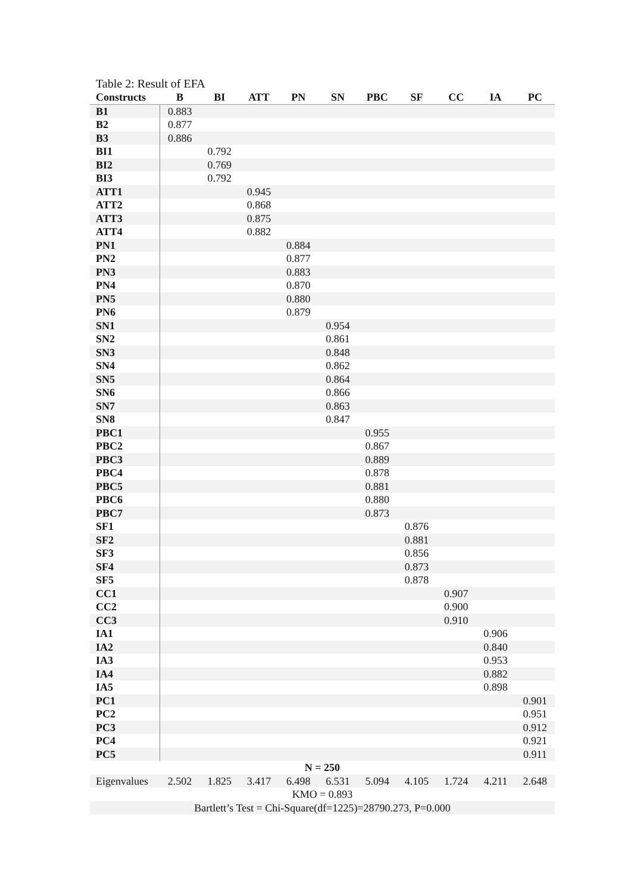Table 2: Result of EFA
| Constructs | B | BI | ATT | PN | SN | PBC | SF | CC | IA | PC |
| --- | --- | --- | --- | --- | --- | --- | --- | --- | --- | --- |
| B1 | 0.883 | | | | | | | | | |
| B2 | 0.877 | | | | | | | | | |
| B3 | 0.886 | | | | | | | | | |
| BI1 | | 0.792 | | | | | | | | |
| BI2 | | 0.769 | | | | | | | | |
| BI3 | | 0.792 | | | | | | | | |
| ATT1 | | | 0.945 | | | | | | | |
| ATT2 | | | 0.868 | | | | | | | |
| ATT3 | | | 0.875 | | | | | | | |
| ATT4 | | | 0.882 | | | | | | | |
| PN1 | | | | 0.884 | | | | | | |
| PN2 | | | | 0.877 | | | | | | |
| PN3 | | | | 0.883 | | | | | | |
| PN4 | | | | 0.870 | | | | | | |
| PN5 | | | | 0.880 | | | | | | |
| PN6 | | | | 0.879 | | | | | | |
| SN1 | | | | | 0.954 | | | | | |
| SN2 | | | | | 0.861 | | | | | |
| SN3 | | | | | 0.848 | | | | | |
| SN4 | | | | | 0.862 | | | | | |
| SN5 | | | | | 0.864 | | | | | |
| SN6 | | | | | 0.866 | | | | | |
| SN7 | | | | | 0.863 | | | | | |
| SN8 | | | | | 0.847 | | | | | |
| PBC1 | | | | | | 0.955 | | | | |
| PBC2 | | | | | | 0.867 | | | | |
| PBC3 | | | | | | 0.889 | | | | |
| PBC4 | | | | | | 0.878 | | | | |
| PBC5 | | | | | | 0.881 | | | | |
| PBC6 | | | | | | 0.880 | | | | |
| PBC7 | | | | | | 0.873 | | | | |
| SF1 | | | | | | | 0.876 | | | |
| SF2 | | | | | | | 0.881 | | | |
| SF3 | | | | | | | 0.856 | | | |
| SF4 | | | | | | | 0.873 | | | |
| SF5 | | | | | | | 0.878 | | | |
| CC1 | | | | | | | | 0.907 | | |
| CC2 | | | | | | | | 0.900 | | |
| CC3 | | | | | | | | 0.910 | | |
| IA1 | | | | | | | | | 0.906 | |
| IA2 | | | | | | | | | 0.840 | |
| IA3 | | | | | | | | | 0.953 | |
| IA4 | | | | | | | | | 0.882 | |
| IA5 | | | | | | | | | 0.898 | |
| PC1 | | | | | | | | | | 0.901 |
| PC2 | | | | | | | | | | 0.951 |
| PC3 | | | | | | | | | | 0.912 |
| PC4 | | | | | | | | | | 0.921 |
| PC5 | | | | | | | | | | 0.911 |
| N = 250 | | | | | | | | | | |
| Eigenvalues | 2.502 | 1.825 | 3.417 | 6.498 | 6.531 | 5.094 | 4.105 | 1.724 | 4.211 | 2.648 |
| KMO = 0.893 | | | | | | | | | | |
| Bartlett’s Test = Chi-Square(df=1225)=28790.273, P=0.000 | | | | | | | | | | |